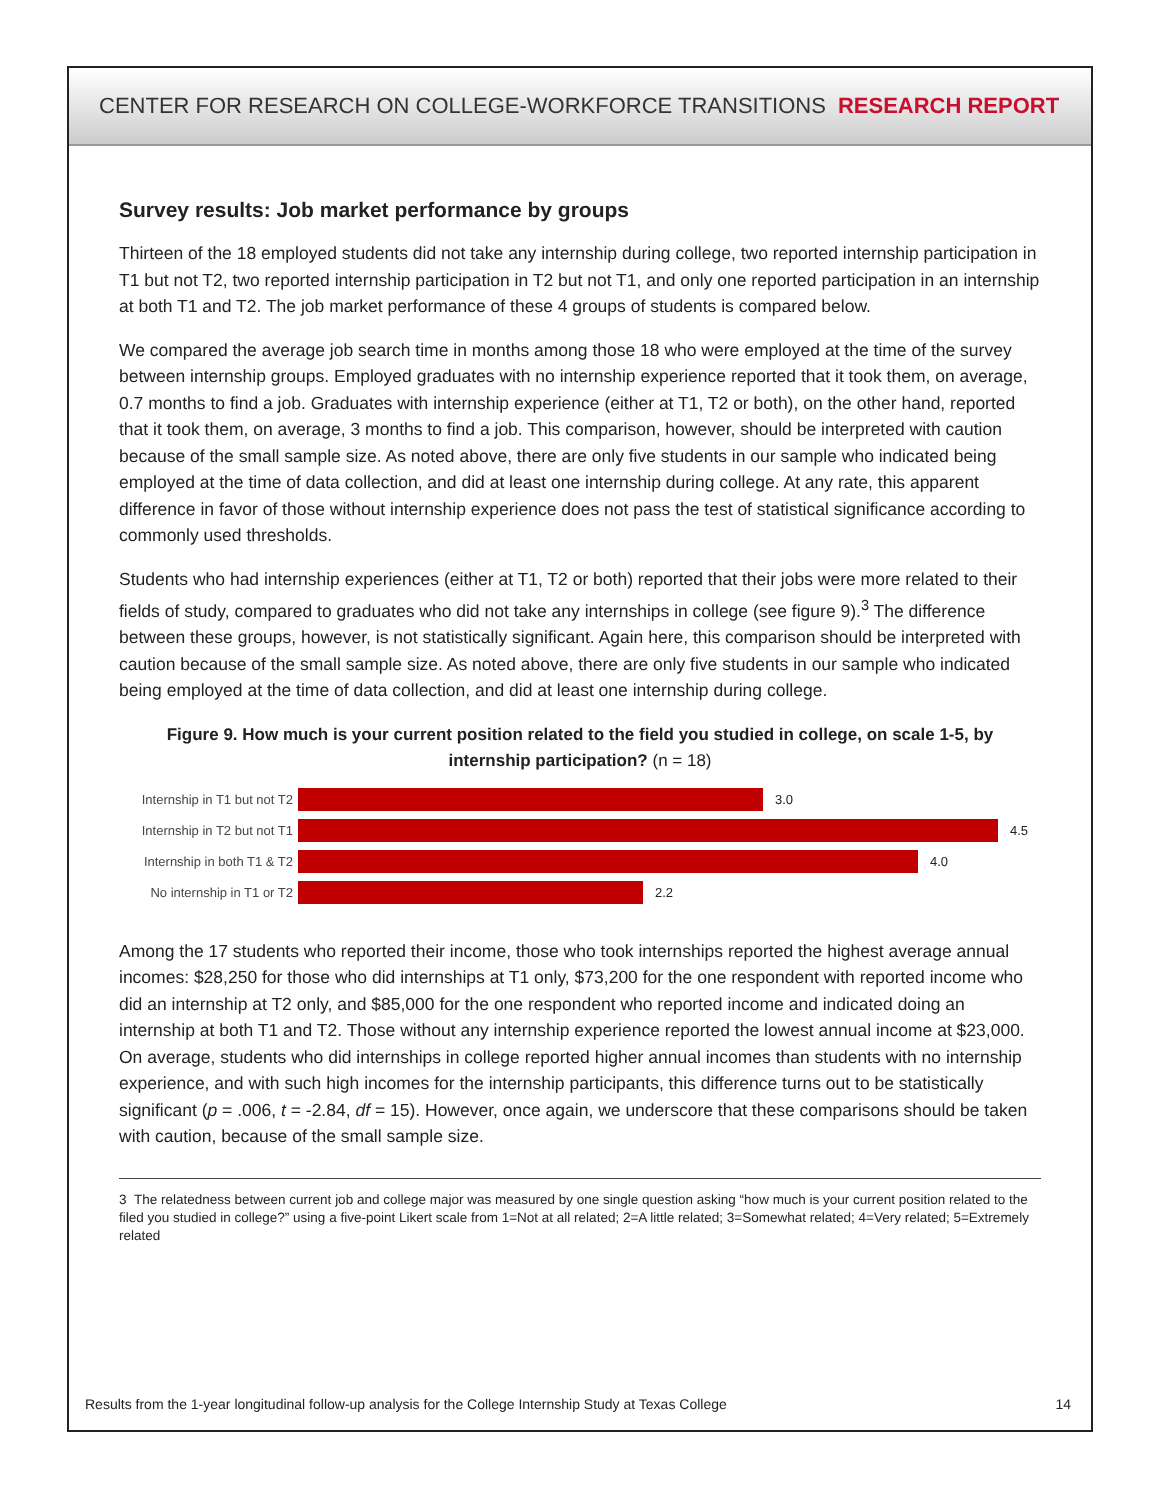CENTER FOR RESEARCH ON COLLEGE-WORKFORCE TRANSITIONS RESEARCH REPORT
Survey results: Job market performance by groups
Thirteen of the 18 employed students did not take any internship during college, two reported internship participation in T1 but not T2, two reported internship participation in T2 but not T1, and only one reported participation in an internship at both T1 and T2. The job market performance of these 4 groups of students is compared below.
We compared the average job search time in months among those 18 who were employed at the time of the survey between internship groups. Employed graduates with no internship experience reported that it took them, on average, 0.7 months to find a job. Graduates with internship experience (either at T1, T2 or both), on the other hand, reported that it took them, on average, 3 months to find a job. This comparison, however, should be interpreted with caution because of the small sample size. As noted above, there are only five students in our sample who indicated being employed at the time of data collection, and did at least one internship during college. At any rate, this apparent difference in favor of those without internship experience does not pass the test of statistical significance according to commonly used thresholds.
Students who had internship experiences (either at T1, T2 or both) reported that their jobs were more related to their fields of study, compared to graduates who did not take any internships in college (see figure 9).<sup>3</sup> The difference between these groups, however, is not statistically significant. Again here, this comparison should be interpreted with caution because of the small sample size. As noted above, there are only five students in our sample who indicated being employed at the time of data collection, and did at least one internship during college.
Figure 9. How much is your current position related to the field you studied in college, on scale 1-5, by internship participation? (n = 18)
Internship in T1 but not T2 3.0
Internship in T2 but not T1 4.5
Internship in both T1 & T2 4.0
No internship in T1 or T2 2.2
Among the 17 students who reported their income, those who took internships reported the highest average annual incomes: $28,250 for those who did internships at T1 only, $73,200 for the one respondent with reported income who did an internship at T2 only, and $85,000 for the one respondent who reported income and indicated doing an internship at both T1 and T2. Those without any internship experience reported the lowest annual income at $23,000. On average, students who did internships in college reported higher annual incomes than students with no internship experience, and with such high incomes for the internship participants, this difference turns out to be statistically significant (p = .006, t = -2.84, df = 15). However, once again, we underscore that these comparisons should be taken with caution, because of the small sample size.
3 The relatedness between current job and college major was measured by one single question asking “how much is your current position related to the filed you studied in college?” using a five-point Likert scale from 1=Not at all related; 2=A little related; 3=Somewhat related; 4=Very related; 5=Extremely related
Results from the 1-year longitudinal follow-up analysis for the College Internship Study at Texas College 14